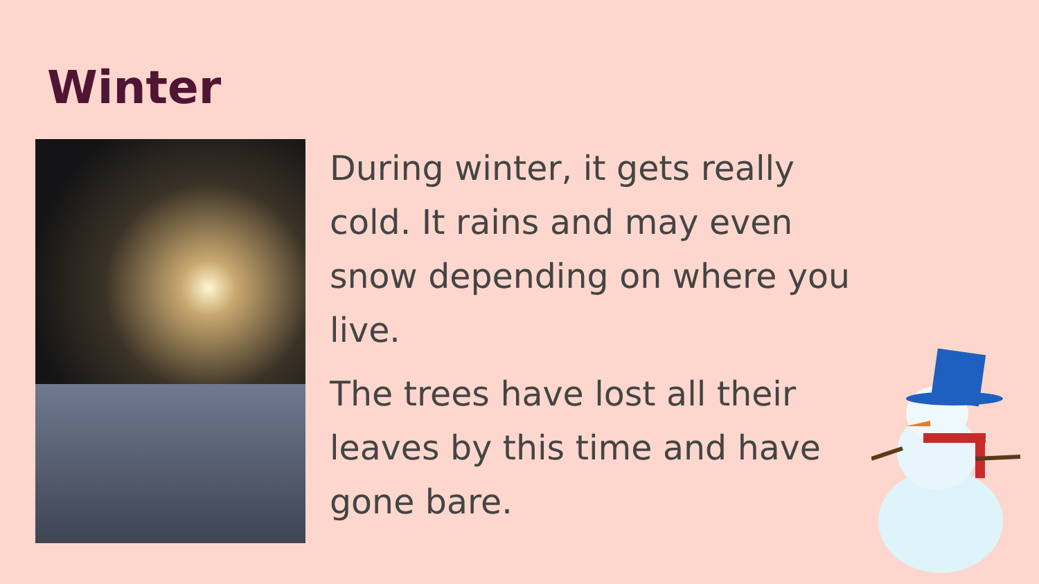Winter
During winter, it gets really cold. It rains and may even snow depending on where you live.
The trees have lost all their leaves by this time and have gone bare.